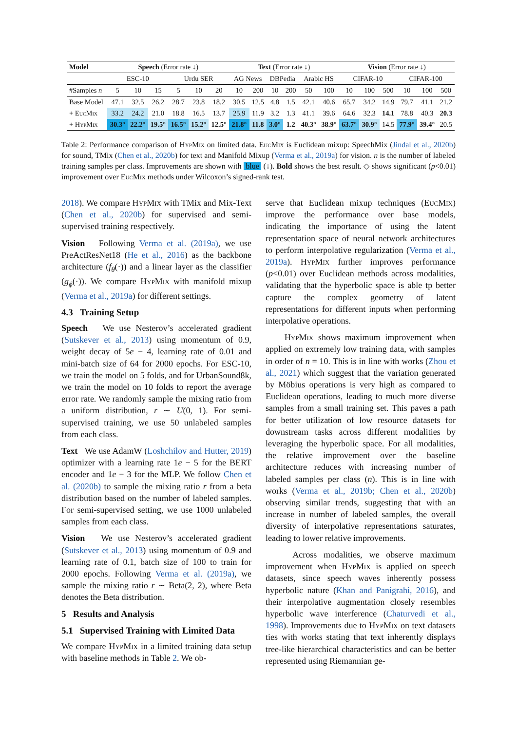| Model | Speech (Error rate ↓) | | | | | | Text (Error rate ↓) | | | | | | Vision (Error rate ↓) | | | | | |
| --- | --- | --- | --- | --- | --- | --- | --- | --- | --- | --- | --- | --- | --- | --- | --- | --- | --- | --- |
| | ESC-10 | | | Urdu SER | | | AG News | | DBPedia | | Arabic HS | | CIFAR-10 | | | CIFAR-100 | | |
| #Samples n | 5 | 10 | 15 | 5 | 10 | 20 | 10 | 200 | 10 | 200 | 50 | 100 | 10 | 100 | 500 | 10 | 100 | 500 |
| Base Model | 47.1 | 32.5 | 26.2 | 28.7 | 23.8 | 18.2 | 30.5 | 12.5 | 4.8 | 1.5 | 42.1 | 40.6 | 65.7 | 34.2 | 14.9 | 79.7 | 41.1 | 21.2 |
| + E uc M ix | 33.2 | 24.2 | 21.0 | 18.8 | 16.5 | 13.7 | 25.9 | 11.9 | 3.2 | 1.3 | 41.1 | 39.6 | 64.6 | 32.3 | 14.1 | 78.8 | 40.3 | 20.3 |
| + H yp M ix | 30.3° | 22.2° | 19.5° | 16.5° | 15.2° | 12.5° | 21.8° | 11.8 | 3.0° | 1.2 | 40.3° | 38.9° | 63.7° | 30.9° | 14.5 | 77.9° | 39.4° | 20.5 |
Table 2: Performance comparison of Hyp Mix on limited data. Euc Mix is Euclidean mixup: SpeechMix (Jindal et al., 2020b) for sound, TMix (Chen et al., 2020b) for text and Manifold Mixup (Verma et al., 2019a) for vision. n is the number of labeled training samples per class. Improvements are shown with blue (↓). Bold shows the best result. ◇ shows significant (p<0.01) improvement over Euc Mix methods under Wilcoxon’s signed-rank test.
2018). We compare Hyp Mix with TMix and Mix-Text (Chen et al., 2020b) for supervised and semi-supervised training respectively.
Vision Following Verma et al. (2019a), we use PreActResNet18 (He et al., 2016) as the backbone architecture (f<sub>θ</sub>(·)) and a linear layer as the classifier (g<sub>ϕ</sub>(·)). We compare Hyp Mix with manifold mixup (Verma et al., 2019a) for different settings.
4.3 Training Setup
Speech We use Nesterov’s accelerated gradient (Sutskever et al., 2013) using momentum of 0.9, weight decay of 5e − 4, learning rate of 0.01 and mini-batch size of 64 for 2000 epochs. For ESC-10, we train the model on 5 folds, and for UrbanSound8k, we train the model on 10 folds to report the average error rate. We randomly sample the mixing ratio from a uniform distribution, r ∼ U(0, 1). For semi-supervised training, we use 50 unlabeled samples from each class.
Text We use AdamW (Loshchilov and Hutter, 2019) optimizer with a learning rate 1e − 5 for the BERT encoder and 1e − 3 for the MLP. We follow Chen et al. (2020b) to sample the mixing ratio r from a beta distribution based on the number of labeled samples. For semi-supervised setting, we use 1000 unlabeled samples from each class.
Vision We use Nesterov’s accelerated gradient (Sutskever et al., 2013) using momentum of 0.9 and learning rate of 0.1, batch size of 100 to train for 2000 epochs. Following Verma et al. (2019a), we sample the mixing ratio r ∼ Beta(2, 2), where Beta denotes the Beta distribution.
5 Results and Analysis
5.1 Supervised Training with Limited Data
We compare Hyp Mix in a limited training data setup with baseline methods in Table 2. We ob-
serve that Euclidean mixup techniques (Euc Mix) improve the performance over base models, indicating the importance of using the latent representation space of neural network architectures to perform interpolative regularization (Verma et al., 2019a). Hyp Mix further improves performance (p<0.01) over Euclidean methods across modalities, validating that the hyperbolic space is able tp better capture the complex geometry of latent representations for different inputs when performing interpolative operations.
Hyp Mix shows maximum improvement when applied on extremely low training data, with samples in order of n = 10. This is in line with works (Zhou et al., 2021) which suggest that the variation generated by Möbius operations is very high as compared to Euclidean operations, leading to much more diverse samples from a small training set. This paves a path for better utilization of low resource datasets for downstream tasks across different modalities by leveraging the hyperbolic space. For all modalities, the relative improvement over the baseline architecture reduces with increasing number of labeled samples per class (n). This is in line with works (Verma et al., 2019b; Chen et al., 2020b) observing similar trends, suggesting that with an increase in number of labeled samples, the overall diversity of interpolative representations saturates, leading to lower relative improvements.
Across modalities, we observe maximum improvement when Hyp Mix is applied on speech datasets, since speech waves inherently possess hyperbolic nature (Khan and Panigrahi, 2016), and their interpolative augmentation closely resembles hyperbolic wave interference (Chaturvedi et al., 1998). Improvements due to Hyp Mix on text datasets ties with works stating that text inherently displays tree-like hierarchical characteristics and can be better represented using Riemannian ge-